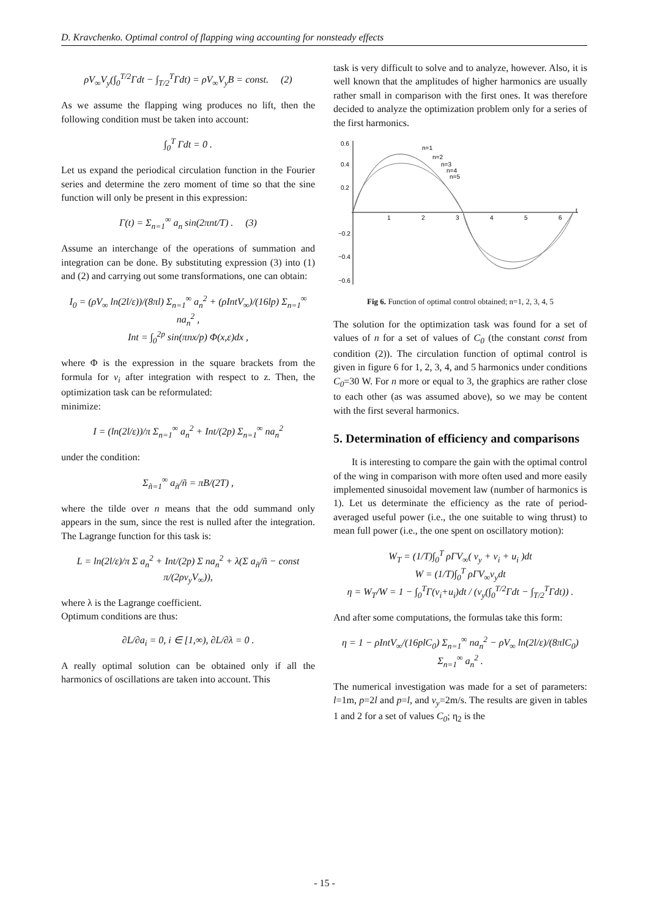D. Kravchenko. Optimal control of flapping wing accounting for nonsteady effects
ρV<sub>∞</sub>V<sub>y</sub>(∫<sub>0</sub><sup>T/2</sup>Γdt − ∫<sub>T/2</sub><sup>T</sup>Γdt) = ρV<sub>∞</sub>V<sub>y</sub>B = const. (2)
As we assume the flapping wing produces no lift, then the following condition must be taken into account:
∫<sub>0</sub><sup>T</sup> Γdt = 0 .
Let us expand the periodical circulation function in the Fourier series and determine the zero moment of time so that the sine function will only be present in this expression:
Γ(t) = Σ<sub>n=1</sub><sup>∞</sup> a<sub>n</sub> sin(2πnt/T) . (3)
Assume an interchange of the operations of summation and integration can be done. By substituting expression (3) into (1) and (2) and carrying out some transformations, one can obtain:
I<sub>0</sub> = (ρV<sub>∞</sub> ln(2l/ε))/(8πl) Σ<sub>n=1</sub><sup>∞</sup> a<sub>n</sub><sup>2</sup> + (ρIntV<sub>∞</sub>)/(16lp) Σ<sub>n=1</sub><sup>∞</sup> na<sub>n</sub><sup>2</sup> ,
Int = ∫<sub>0</sub><sup>2p</sup> sin(πnx/p) Φ(x,ε)dx ,
where Φ is the expression in the square brackets from the formula for v<sub>i</sub> after integration with respect to z. Then, the optimization task can be reformulated:
minimize:
I = (ln(2l/ε))/π Σ<sub>n=1</sub><sup>∞</sup> a<sub>n</sub><sup>2</sup> + Int/(2p) Σ<sub>n=1</sub><sup>∞</sup> na<sub>n</sub><sup>2</sup>
under the condition:
Σ<sub>ñ=1</sub><sup>∞</sup> a<sub>ñ</sub>/ñ = πB/(2T) ,
where the tilde over n means that the odd summand only appears in the sum, since the rest is nulled after the integration. The Lagrange function for this task is:
L = ln(2l/ε)/π Σ a<sub>n</sub><sup>2</sup> + Int/(2p) Σ na<sub>n</sub><sup>2</sup> + λ(Σ a<sub>ñ</sub>/ñ − const π/(2ρv<sub>y</sub>V<sub>∞</sub>)),
where λ is the Lagrange coefficient.
Optimum conditions are thus:
∂L/∂a<sub>i</sub> = 0, i ∈ [1,∞), ∂L/∂λ = 0 .
A really optimal solution can be obtained only if all the harmonics of oscillations are taken into account. This
task is very difficult to solve and to analyze, however. Also, it is well known that the amplitudes of higher harmonics are usually rather small in comparison with the first ones. It was therefore decided to analyze the optimization problem only for a series of the first harmonics.
0.6
0.4
0.2
−0.2
−0.4
−0.6
1
2
3
4
5
6
t
n=1
n=2
n=3
n=4
n=5
Fig 6. Function of optimal control obtained; n=1, 2, 3, 4, 5
The solution for the optimization task was found for a set of values of n for a set of values of C<sub>0</sub> (the constant const from condition (2)). The circulation function of optimal control is given in figure 6 for 1, 2, 3, 4, and 5 harmonics under conditions C<sub>0</sub>=30 W. For n more or equal to 3, the graphics are rather close to each other (as was assumed above), so we may be content with the first several harmonics.
5. Determination of efficiency and comparisons
It is interesting to compare the gain with the optimal control of the wing in comparison with more often used and more easily implemented sinusoidal movement law (number of harmonics is 1). Let us determinate the efficiency as the rate of period-averaged useful power (i.e., the one suitable to wing thrust) to mean full power (i.e., the one spent on oscillatory motion):
W<sub>T</sub> = (1/T)∫<sub>0</sub><sup>T</sup> ρΓV<sub>∞</sub>( v<sub>y</sub> + v<sub>i</sub> + u<sub>i</sub> )dt
W = (1/T)∫<sub>0</sub><sup>T</sup> ρΓV<sub>∞</sub>v<sub>y</sub>dt
η = W<sub>T</sub>/W = 1 − ∫<sub>0</sub><sup>T</sup>Γ(v<sub>i</sub>+u<sub>i</sub>)dt / (v<sub>y</sub>(∫<sub>0</sub><sup>T/2</sup>Γdt − ∫<sub>T/2</sub><sup>T</sup>Γdt)) .
And after some computations, the formulas take this form:
η = 1 − ρIntV<sub>∞</sub>/(16plC<sub>0</sub>) Σ<sub>n=1</sub><sup>∞</sup> na<sub>n</sub><sup>2</sup> − ρV<sub>∞</sub> ln(2l/ε)/(8πlC<sub>0</sub>) Σ<sub>n=1</sub><sup>∞</sup> a<sub>n</sub><sup>2</sup> .
The numerical investigation was made for a set of parameters: l=1m, p=2l and p=l, and v<sub>y</sub>=2m/s. The results are given in tables 1 and 2 for a set of values C<sub>0</sub>; η<sub>2</sub> is the
- 15 -